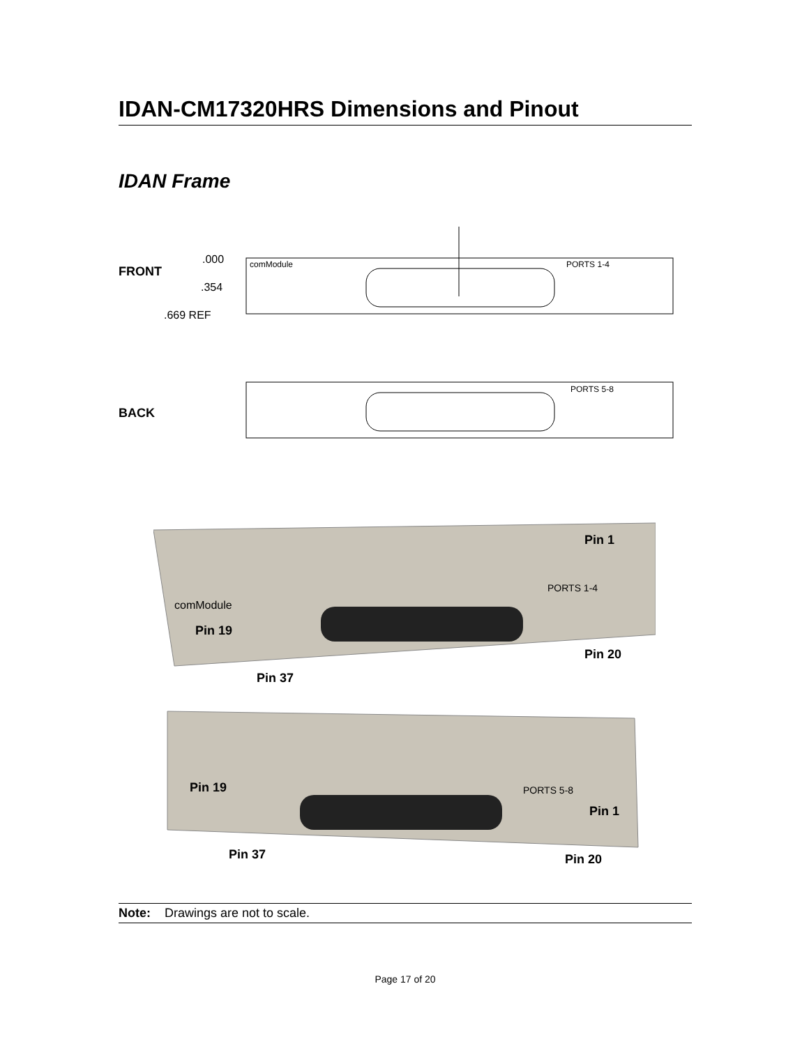IDAN-CM17320HRS Dimensions and Pinout
IDAN Frame
FRONT
BACK
.000
.354
.669 REF
comModule
PORTS 1-4
PORTS 5-8
comModule
PORTS 1-4
Pin 1
Pin 19
Pin 20
Pin 37
PORTS 5-8
Pin 19
Pin 1
Pin 37
Pin 20
Note: Drawings are not to scale.
Page 17 of 20